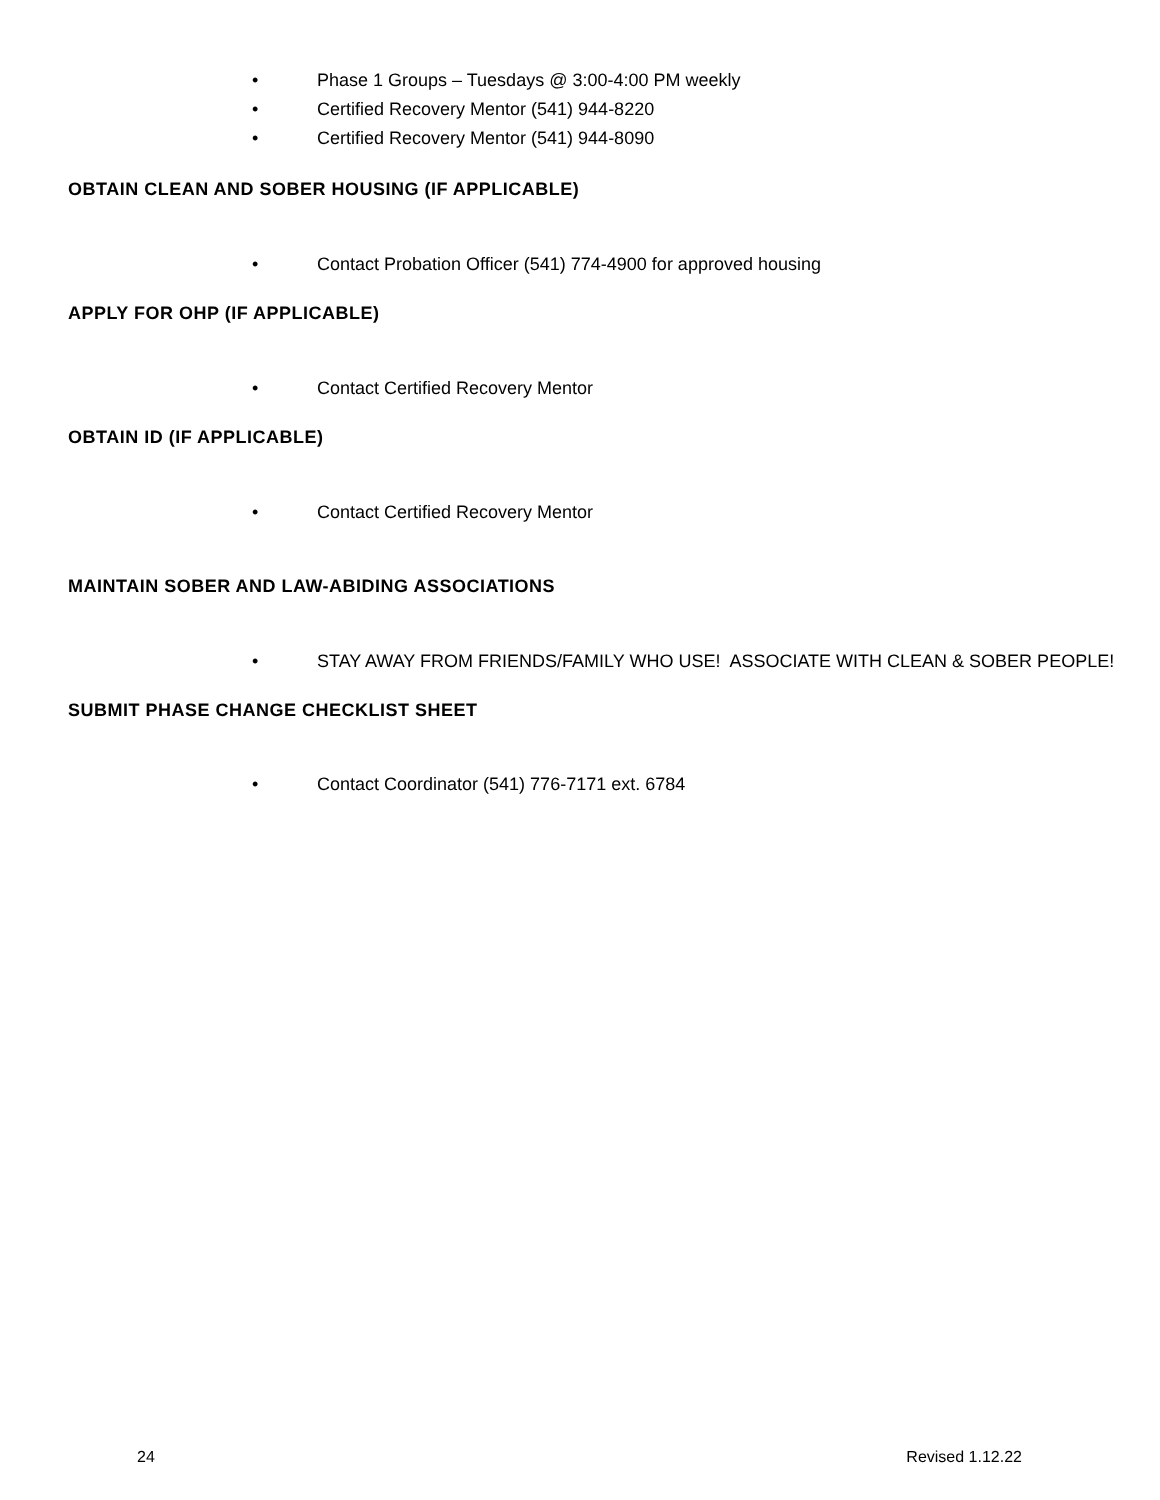• Phase 1 Groups – Tuesdays @ 3:00-4:00 PM weekly
• Certified Recovery Mentor (541) 944-8220
• Certified Recovery Mentor (541) 944-8090
OBTAIN CLEAN AND SOBER HOUSING (IF APPLICABLE)
• Contact Probation Officer (541) 774-4900 for approved housing
APPLY FOR OHP (IF APPLICABLE)
• Contact Certified Recovery Mentor
OBTAIN ID (IF APPLICABLE)
• Contact Certified Recovery Mentor
MAINTAIN SOBER AND LAW-ABIDING ASSOCIATIONS
• STAY AWAY FROM FRIENDS/FAMILY WHO USE! ASSOCIATE WITH CLEAN & SOBER PEOPLE!
SUBMIT PHASE CHANGE CHECKLIST SHEET
• Contact Coordinator (541) 776-7171 ext. 6784
24 Revised 1.12.22